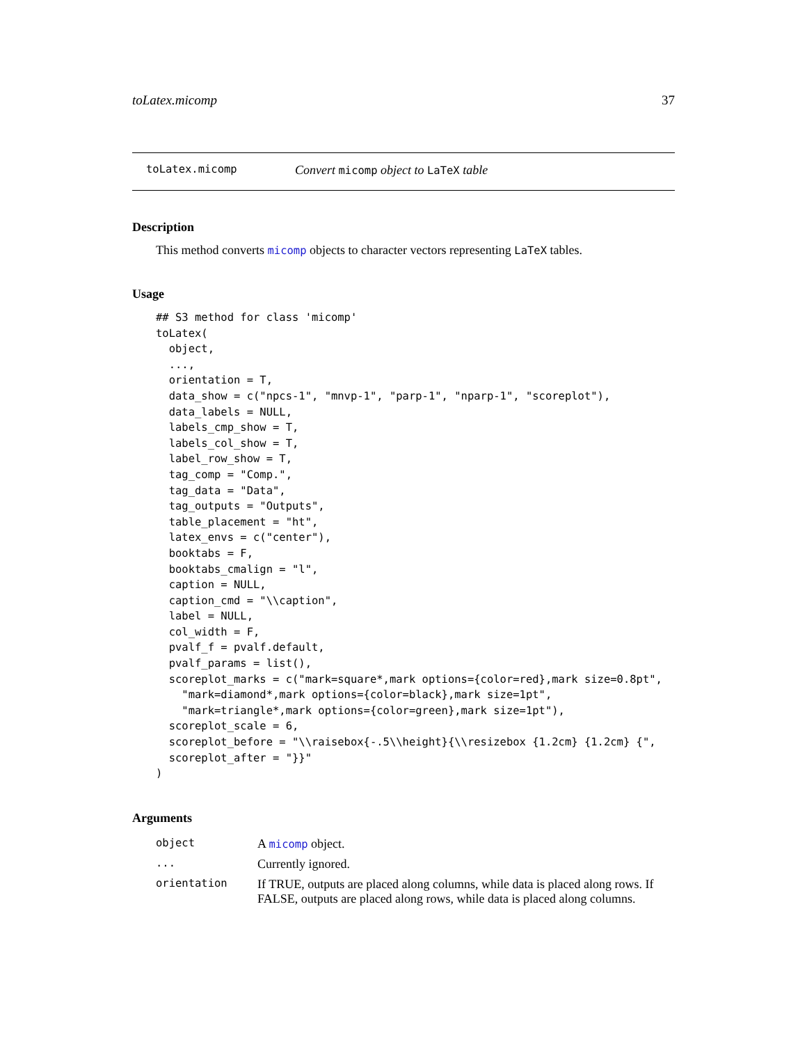toLatex.micomp 37
toLatex.micomp Convert micomp object to LaTeX table
Description
This method converts micomp objects to character vectors representing LaTeX tables.
Usage
## S3 method for class 'micomp'
toLatex(
  object,
  ...,
  orientation = T,
  data_show = c("npcs-1", "mnvp-1", "parp-1", "nparp-1", "scoreplot"),
  data_labels = NULL,
  labels_cmp_show = T,
  labels_col_show = T,
  label_row_show = T,
  tag_comp = "Comp.",
  tag_data = "Data",
  tag_outputs = "Outputs",
  table_placement = "ht",
  latex_envs = c("center"),
  booktabs = F,
  booktabs_cmalign = "l",
  caption = NULL,
  caption_cmd = "\\caption",
  label = NULL,
  col_width = F,
  pvalf_f = pvalf.default,
  pvalf_params = list(),
  scoreplot_marks = c("mark=square*,mark options={color=red},mark size=0.8pt",
    "mark=diamond*,mark options={color=black},mark size=1pt",
    "mark=triangle*,mark options={color=green},mark size=1pt"),
  scoreplot_scale = 6,
  scoreplot_before = "\\raisebox{-.5\\height}{\\resizebox {1.2cm} {1.2cm} {",
  scoreplot_after = "}}"
)
Arguments
| object | A micomp object. |
| ... | Currently ignored. |
| orientation | If TRUE, outputs are placed along columns, while data is placed along rows. If FALSE, outputs are placed along rows, while data is placed along columns. |